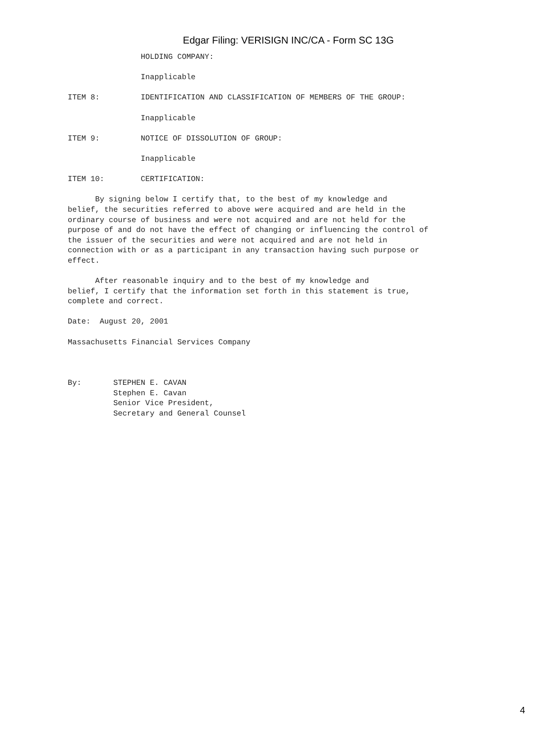Edgar Filing: VERISIGN INC/CA - Form SC 13G
                HOLDING COMPANY:

                Inapplicable

ITEM 8:         IDENTIFICATION AND CLASSIFICATION OF MEMBERS OF THE GROUP:

                Inapplicable

ITEM 9:         NOTICE OF DISSOLUTION OF GROUP:

                Inapplicable

ITEM 10:        CERTIFICATION:

      By signing below I certify that, to the best of my knowledge and
belief, the securities referred to above were acquired and are held in the
ordinary course of business and were not acquired and are not held for the
purpose of and do not have the effect of changing or influencing the control of
the issuer of the securities and were not acquired and are not held in
connection with or as a participant in any transaction having such purpose or
effect.

      After reasonable inquiry and to the best of my knowledge and
belief, I certify that the information set forth in this statement is true,
complete and correct.

Date:  August 20, 2001

Massachusetts Financial Services Company



By:       STEPHEN E. CAVAN
          Stephen E. Cavan
          Senior Vice President,
          Secretary and General Counsel
4